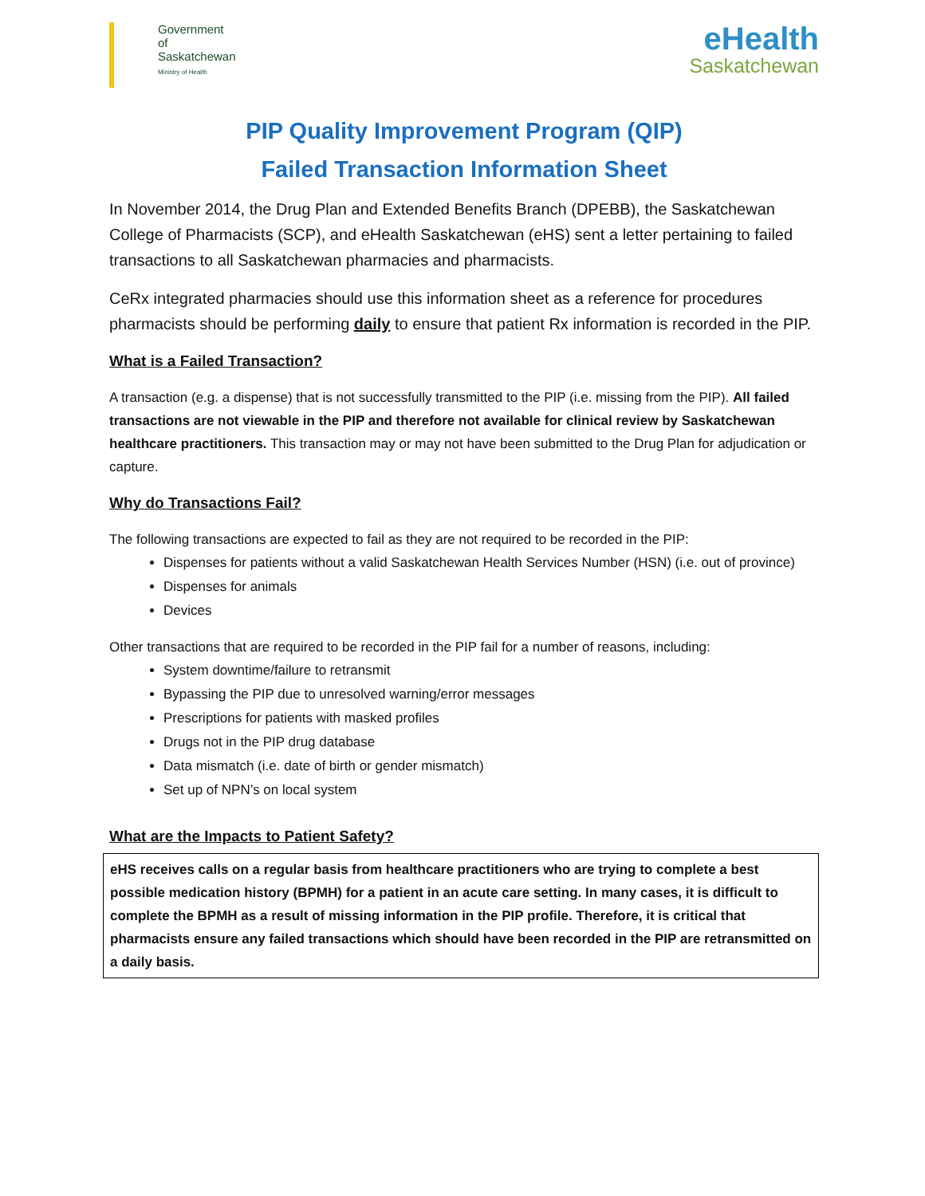Government
of
Saskatchewan
Ministry of Health
eHealth
Saskatchewan
PIP Quality Improvement Program (QIP)
Failed Transaction Information Sheet
In November 2014, the Drug Plan and Extended Benefits Branch (DPEBB), the Saskatchewan College of Pharmacists (SCP), and eHealth Saskatchewan (eHS) sent a letter pertaining to failed transactions to all Saskatchewan pharmacies and pharmacists.
CeRx integrated pharmacies should use this information sheet as a reference for procedures pharmacists should be performing daily to ensure that patient Rx information is recorded in the PIP.
What is a Failed Transaction?
A transaction (e.g. a dispense) that is not successfully transmitted to the PIP (i.e. missing from the PIP). All failed transactions are not viewable in the PIP and therefore not available for clinical review by Saskatchewan healthcare practitioners. This transaction may or may not have been submitted to the Drug Plan for adjudication or capture.
Why do Transactions Fail?
The following transactions are expected to fail as they are not required to be recorded in the PIP:
Dispenses for patients without a valid Saskatchewan Health Services Number (HSN) (i.e. out of province)
Dispenses for animals
Devices
Other transactions that are required to be recorded in the PIP fail for a number of reasons, including:
System downtime/failure to retransmit
Bypassing the PIP due to unresolved warning/error messages
Prescriptions for patients with masked profiles
Drugs not in the PIP drug database
Data mismatch (i.e. date of birth or gender mismatch)
Set up of NPN’s on local system
What are the Impacts to Patient Safety?
eHS receives calls on a regular basis from healthcare practitioners who are trying to complete a best possible medication history (BPMH) for a patient in an acute care setting. In many cases, it is difficult to complete the BPMH as a result of missing information in the PIP profile. Therefore, it is critical that pharmacists ensure any failed transactions which should have been recorded in the PIP are retransmitted on a daily basis.